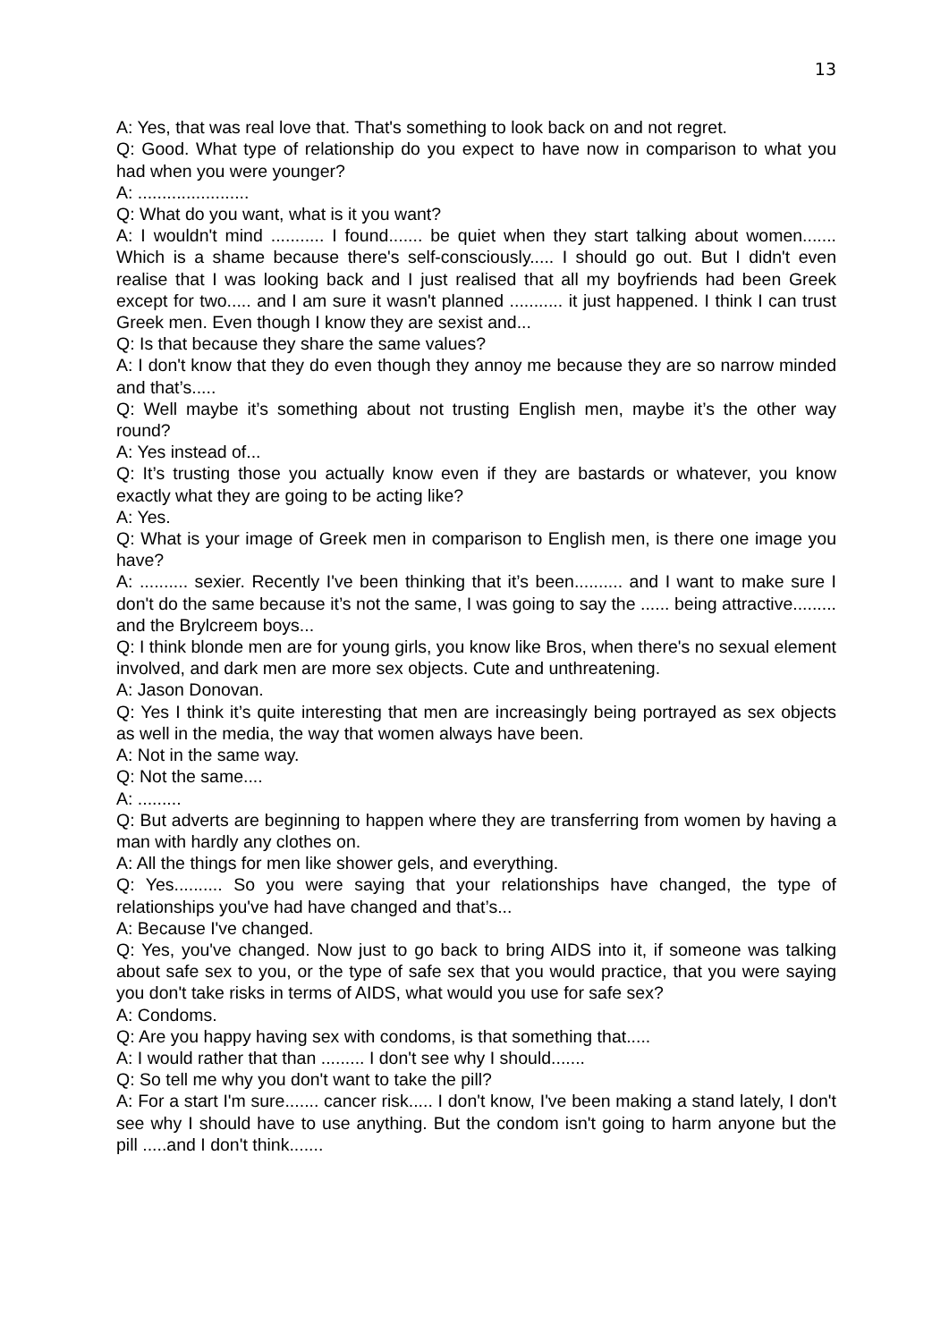13
A: Yes, that was real love that. That's something to look back on and not regret.
Q: Good. What type of relationship do you expect to have now in comparison to what you had when you were younger?
A: .......................
Q: What do you want, what is it you want?
A: I wouldn't mind ........... I found....... be quiet when they start talking about women....... Which is a shame because there's self-consciously..... I should go out. But I didn't even realise that I was looking back and I just realised that all my boyfriends had been Greek except for two..... and I am sure it wasn't planned ........... it just happened. I think I can trust Greek men. Even though I know they are sexist and...
Q: Is that because they share the same values?
A: I don't know that they do even though they annoy me because they are so narrow minded and that’s.....
Q: Well maybe it’s something about not trusting English men, maybe it’s the other way round?
A: Yes instead of...
Q: It’s trusting those you actually know even if they are bastards or whatever, you know exactly what they are going to be acting like?
A: Yes.
Q: What is your image of Greek men in comparison to English men, is there one image you have?
A: .......... sexier. Recently I've been thinking that it’s been.......... and I want to make sure I don't do the same because it’s not the same, I was going to say the ...... being attractive......... and the Brylcreem boys...
Q: I think blonde men are for young girls, you know like Bros, when there's no sexual element involved, and dark men are more sex objects. Cute and unthreatening.
A: Jason Donovan.
Q: Yes I think it’s quite interesting that men are increasingly being portrayed as sex objects as well in the media, the way that women always have been.
A: Not in the same way.
Q: Not the same....
A: .........
Q: But adverts are beginning to happen where they are transferring from women by having a man with hardly any clothes on.
A: All the things for men like shower gels, and everything.
Q: Yes.......... So you were saying that your relationships have changed, the type of relationships you've had have changed and that’s...
A: Because I've changed.
Q: Yes, you've changed. Now just to go back to bring AIDS into it, if someone was talking about safe sex to you, or the type of safe sex that you would practice, that you were saying you don't take risks in terms of AIDS, what would you use for safe sex?
A: Condoms.
Q: Are you happy having sex with condoms, is that something that.....
A: I would rather that than ......... I don't see why I should.......
Q: So tell me why you don't want to take the pill?
A: For a start I'm sure....... cancer risk..... I don't know, I've been making a stand lately, I don't see why I should have to use anything. But the condom isn't going to harm anyone but the pill .....and I don't think.......